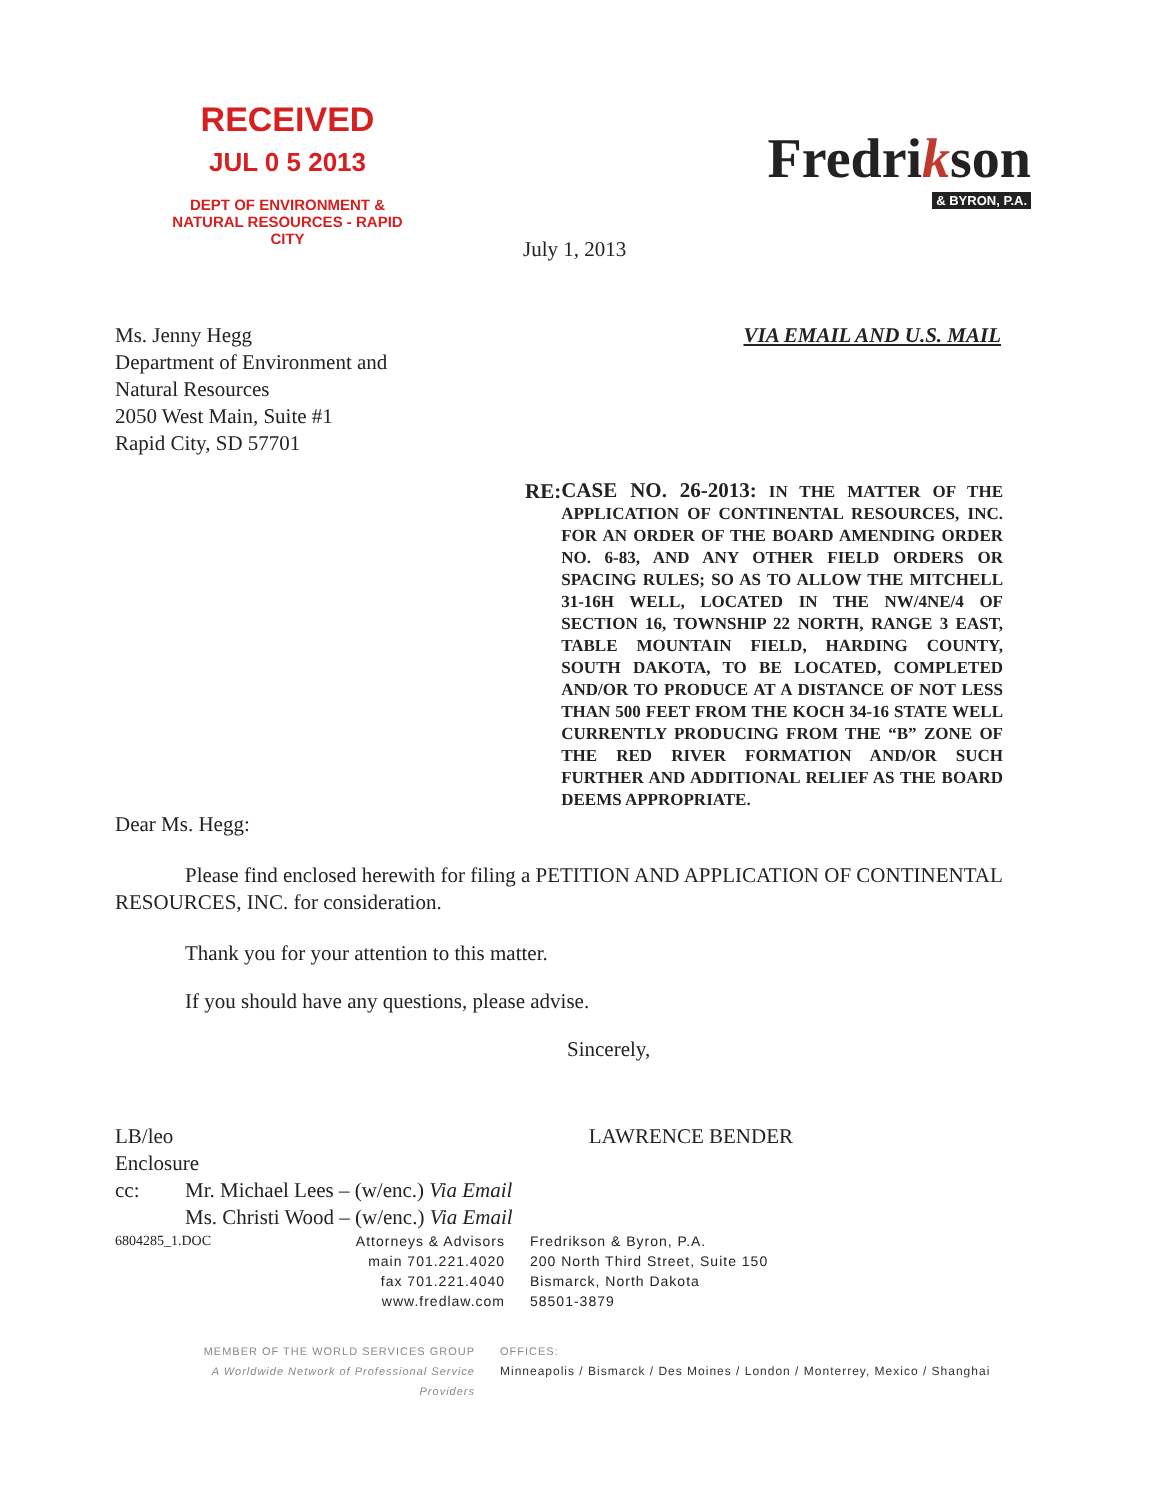RECEIVED
JUL 0 5 2013
DEPT OF ENVIRONMENT & NATURAL RESOURCES - RAPID CITY
Fredrikson
& BYRON, P.A.
July 1, 2013
Ms. Jenny Hegg
Department of Environment and
Natural Resources
2050 West Main, Suite #1
Rapid City, SD 57701
VIA EMAIL AND U.S. MAIL
RE:
CASE NO. 26-2013: IN THE MATTER OF THE APPLICATION OF CONTINENTAL RESOURCES, INC. FOR AN ORDER OF THE BOARD AMENDING ORDER NO. 6-83, AND ANY OTHER FIELD ORDERS OR SPACING RULES; SO AS TO ALLOW THE MITCHELL 31-16H WELL, LOCATED IN THE NW/4NE/4 OF SECTION 16, TOWNSHIP 22 NORTH, RANGE 3 EAST, TABLE MOUNTAIN FIELD, HARDING COUNTY, SOUTH DAKOTA, TO BE LOCATED, COMPLETED AND/OR TO PRODUCE AT A DISTANCE OF NOT LESS THAN 500 FEET FROM THE KOCH 34-16 STATE WELL CURRENTLY PRODUCING FROM THE “B” ZONE OF THE RED RIVER FORMATION AND/OR SUCH FURTHER AND ADDITIONAL RELIEF AS THE BOARD DEEMS APPROPRIATE.
Dear Ms. Hegg:
Please find enclosed herewith for filing a PETITION AND APPLICATION OF CONTINENTAL RESOURCES, INC. for consideration.
Thank you for your attention to this matter.
If you should have any questions, please advise.
Sincerely,
LB/leo LAWRENCE BENDER
Enclosure
cc: Mr. Michael Lees – (w/enc.) Via Email
Ms. Christi Wood – (w/enc.) Via Email
6804285_1.DOC Attorneys & Advisors
main 701.221.4020
fax 701.221.4040
www.fredlaw.com
Fredrikson & Byron, P.A.
200 North Third Street, Suite 150
Bismarck, North Dakota
58501-3879
MEMBER OF THE WORLD SERVICES GROUP
A Worldwide Network of Professional Service Providers
OFFICES:
Minneapolis / Bismarck / Des Moines / London / Monterrey, Mexico / Shanghai